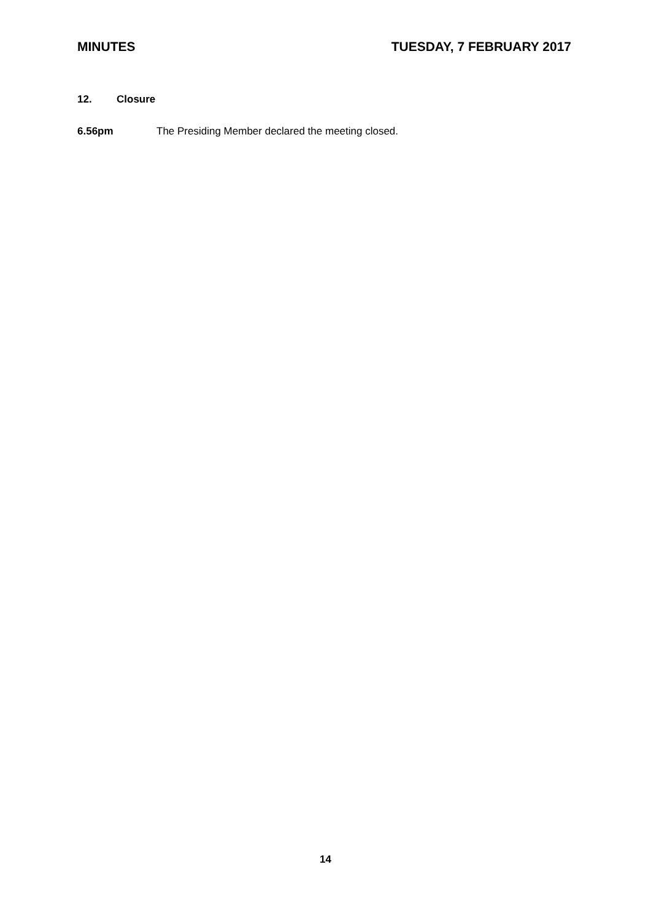MINUTES TUESDAY, 7 FEBRUARY 2017
12. Closure
6.56pm The Presiding Member declared the meeting closed.
14